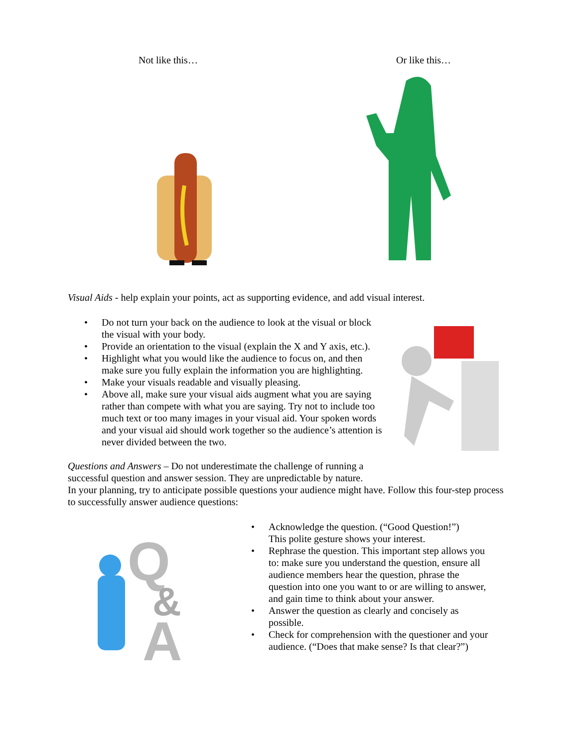Not like this… Or like this…
Visual Aids - help explain your points, act as supporting evidence, and add visual interest.
• Do not turn your back on the audience to look at the visual or block the visual with your body.
• Provide an orientation to the visual (explain the X and Y axis, etc.).
• Highlight what you would like the audience to focus on, and then make sure you fully explain the information you are highlighting.
• Make your visuals readable and visually pleasing.
• Above all, make sure your visual aids augment what you are saying rather than compete with what you are saying. Try not to include too much text or too many images in your visual aid. Your spoken words and your visual aid should work together so the audience’s attention is never divided between the two.
Questions and Answers – Do not underestimate the challenge of running a successful question and answer session. They are unpredictable by nature.
In your planning, try to anticipate possible questions your audience might have. Follow this four-step process to successfully answer audience questions:
Q
&
A
• Acknowledge the question. (“Good Question!”)
This polite gesture shows your interest.
• Rephrase the question. This important step allows you to: make sure you understand the question, ensure all audience members hear the question, phrase the question into one you want to or are willing to answer, and gain time to think about your answer.
• Answer the question as clearly and concisely as possible.
• Check for comprehension with the questioner and your audience. (“Does that make sense? Is that clear?”)